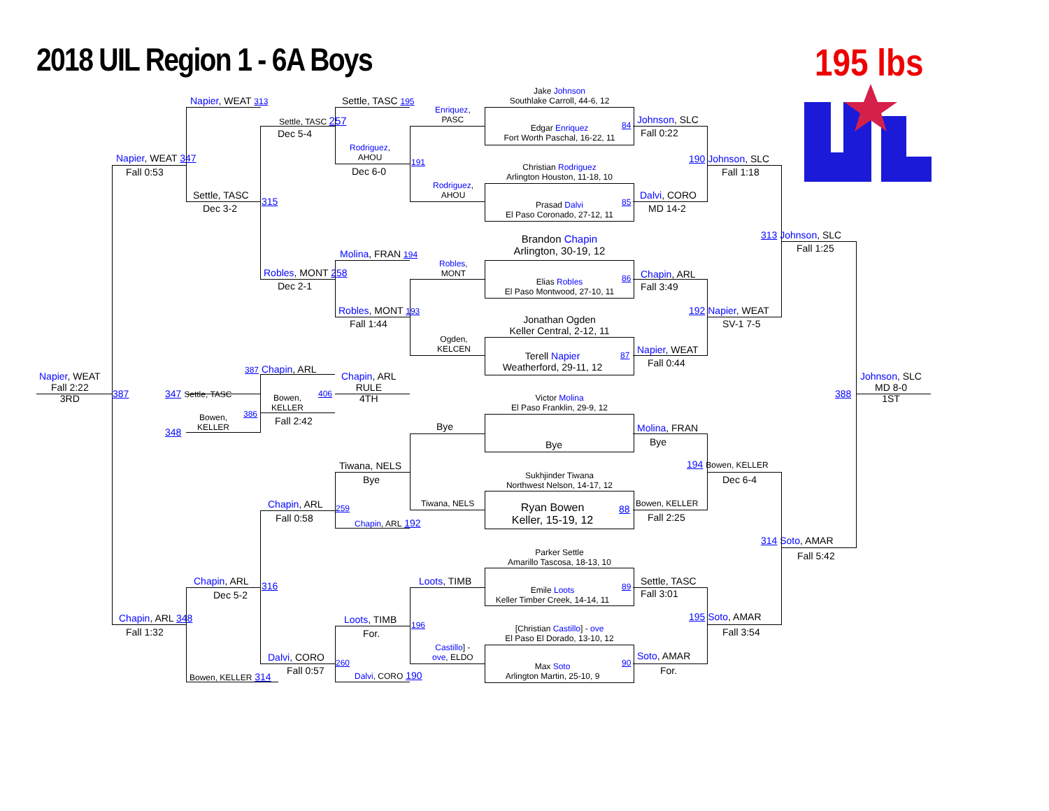2018 UIL Region 1 - 6A Boys 195 lbs
Napier, WEAT 313
Napier, WEAT 347
Fall 0:53
Settle, TASC
Dec 3-2
315
Settle, TASC 257
Dec 5-4
Settle, TASC 195
Rodriguez,
AHOU
Dec 6-0
191
Enriquez,
PASC
Rodriguez,
AHOU
Jake Johnson
Southlake Carroll, 44-6, 12
Edgar Enriquez
Fort Worth Paschal, 16-22, 11
84
Christian Rodriguez
Arlington Houston, 11-18, 10
Prasad Dalvi
El Paso Coronado, 27-12, 11
85
Johnson, SLC
Fall 0:22
190 Johnson, SLC
Fall 1:18
Dalvi, CORO
MD 14-2
Brandon Chapin
Arlington, 30-19, 12
Elias Robles
El Paso Montwood, 27-10, 11
86
313 Johnson, SLC
Fall 1:25
Molina, FRAN 194
Robles,
MONT
Robles, MONT 258
Dec 2-1
Chapin, ARL
Fall 3:49
Robles, MONT 193
Fall 1:44
192 Napier, WEAT
SV-1 7-5
Jonathan Ogden
Keller Central, 2-12, 11
Ogden,
KELCEN
Terell Napier
Weatherford, 29-11, 12
87 Napier, WEAT
Fall 0:44
Napier, WEAT
Fall 2:22
3RD
387
387 Chapin, ARL
347 Settle, TASC
Bowen,
KELLER
406
386
Fall 2:42
Bowen,
KELLER
348
Chapin, ARL
RULE
4TH
388
Johnson, SLC
MD 8-0
1ST
Victor Molina
El Paso Franklin, 29-9, 12
Bye
Bye
Molina, FRAN
Bye
194 Bowen, KELLER
Dec 6-4
Tiwana, NELS
Bye
Sukhjinder Tiwana
Northwest Nelson, 14-17, 12
Tiwana, NELS
Ryan Bowen
Keller, 15-19, 12
88 Bowen, KELLER
Fall 2:25
Chapin, ARL 259
Fall 0:58 Chapin, ARL 192
314 Soto, AMAR
Fall 5:42
Parker Settle
Amarillo Tascosa, 18-13, 10
Loots, TIMB
Emile Loots
Keller Timber Creek, 14-14, 11
89 Settle, TASC
Fall 3:01
Chapin, ARL
Dec 5-2
316
195 Soto, AMAR
Fall 3:54
Chapin, ARL 348
Fall 1:32
Loots, TIMB
For.
196
[Christian Castillo] - ove
El Paso El Dorado, 13-10, 12
Castillo] -
ove, ELDO
Dalvi, CORO 260
Fall 0:57
Soto, AMAR
For.
Max Soto
Arlington Martin, 25-10, 9
90
Bowen, KELLER 314 Dalvi, CORO 190